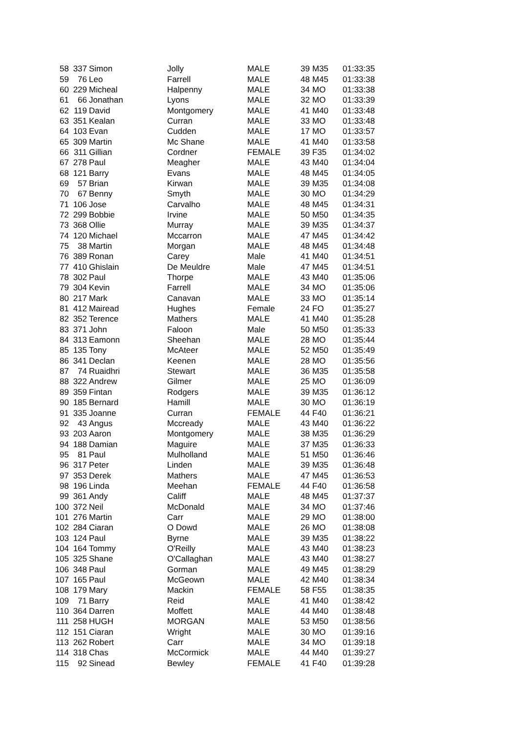| 58 | 337 | Simon | Jolly | MALE | 39 | M35 | 01:33:35 |
| 59 | 76 | Leo | Farrell | MALE | 48 | M45 | 01:33:38 |
| 60 | 229 | Micheal | Halpenny | MALE | 34 | MO | 01:33:38 |
| 61 | 66 | Jonathan | Lyons | MALE | 32 | MO | 01:33:39 |
| 62 | 119 | David | Montgomery | MALE | 41 | M40 | 01:33:48 |
| 63 | 351 | Kealan | Curran | MALE | 33 | MO | 01:33:48 |
| 64 | 103 | Evan | Cudden | MALE | 17 | MO | 01:33:57 |
| 65 | 309 | Martin | Mc Shane | MALE | 41 | M40 | 01:33:58 |
| 66 | 311 | Gillian | Cordner | FEMALE | 39 | F35 | 01:34:02 |
| 67 | 278 | Paul | Meagher | MALE | 43 | M40 | 01:34:04 |
| 68 | 121 | Barry | Evans | MALE | 48 | M45 | 01:34:05 |
| 69 | 57 | Brian | Kirwan | MALE | 39 | M35 | 01:34:08 |
| 70 | 67 | Benny | Smyth | MALE | 30 | MO | 01:34:29 |
| 71 | 106 | Jose | Carvalho | MALE | 48 | M45 | 01:34:31 |
| 72 | 299 | Bobbie | Irvine | MALE | 50 | M50 | 01:34:35 |
| 73 | 368 | Ollie | Murray | MALE | 39 | M35 | 01:34:37 |
| 74 | 120 | Michael | Mccarron | MALE | 47 | M45 | 01:34:42 |
| 75 | 38 | Martin | Morgan | MALE | 48 | M45 | 01:34:48 |
| 76 | 389 | Ronan | Carey | Male | 41 | M40 | 01:34:51 |
| 77 | 410 | Ghislain | De Meuldre | Male | 47 | M45 | 01:34:51 |
| 78 | 302 | Paul | Thorpe | MALE | 43 | M40 | 01:35:06 |
| 79 | 304 | Kevin | Farrell | MALE | 34 | MO | 01:35:06 |
| 80 | 217 | Mark | Canavan | MALE | 33 | MO | 01:35:14 |
| 81 | 412 | Mairead | Hughes | Female | 24 | FO | 01:35:27 |
| 82 | 352 | Terence | Mathers | MALE | 41 | M40 | 01:35:28 |
| 83 | 371 | John | Faloon | Male | 50 | M50 | 01:35:33 |
| 84 | 313 | Eamonn | Sheehan | MALE | 28 | MO | 01:35:44 |
| 85 | 135 | Tony | McAteer | MALE | 52 | M50 | 01:35:49 |
| 86 | 341 | Declan | Keenen | MALE | 28 | MO | 01:35:56 |
| 87 | 74 | Ruaidhri | Stewart | MALE | 36 | M35 | 01:35:58 |
| 88 | 322 | Andrew | Gilmer | MALE | 25 | MO | 01:36:09 |
| 89 | 359 | Fintan | Rodgers | MALE | 39 | M35 | 01:36:12 |
| 90 | 185 | Bernard | Hamill | MALE | 30 | MO | 01:36:19 |
| 91 | 335 | Joanne | Curran | FEMALE | 44 | F40 | 01:36:21 |
| 92 | 43 | Angus | Mccready | MALE | 43 | M40 | 01:36:22 |
| 93 | 203 | Aaron | Montgomery | MALE | 38 | M35 | 01:36:29 |
| 94 | 188 | Damian | Maguire | MALE | 37 | M35 | 01:36:33 |
| 95 | 81 | Paul | Mulholland | MALE | 51 | M50 | 01:36:46 |
| 96 | 317 | Peter | Linden | MALE | 39 | M35 | 01:36:48 |
| 97 | 353 | Derek | Mathers | MALE | 47 | M45 | 01:36:53 |
| 98 | 196 | Linda | Meehan | FEMALE | 44 | F40 | 01:36:58 |
| 99 | 361 | Andy | Califf | MALE | 48 | M45 | 01:37:37 |
| 100 | 372 | Neil | McDonald | MALE | 34 | MO | 01:37:46 |
| 101 | 276 | Martin | Carr | MALE | 29 | MO | 01:38:00 |
| 102 | 284 | Ciaran | O Dowd | MALE | 26 | MO | 01:38:08 |
| 103 | 124 | Paul | Byrne | MALE | 39 | M35 | 01:38:22 |
| 104 | 164 | Tommy | O'Reilly | MALE | 43 | M40 | 01:38:23 |
| 105 | 325 | Shane | O'Callaghan | MALE | 43 | M40 | 01:38:27 |
| 106 | 348 | Paul | Gorman | MALE | 49 | M45 | 01:38:29 |
| 107 | 165 | Paul | McGeown | MALE | 42 | M40 | 01:38:34 |
| 108 | 179 | Mary | Mackin | FEMALE | 58 | F55 | 01:38:35 |
| 109 | 71 | Barry | Reid | MALE | 41 | M40 | 01:38:42 |
| 110 | 364 | Darren | Moffett | MALE | 44 | M40 | 01:38:48 |
| 111 | 258 | HUGH | MORGAN | MALE | 53 | M50 | 01:38:56 |
| 112 | 151 | Ciaran | Wright | MALE | 30 | MO | 01:39:16 |
| 113 | 262 | Robert | Carr | MALE | 34 | MO | 01:39:18 |
| 114 | 318 | Chas | McCormick | MALE | 44 | M40 | 01:39:27 |
| 115 | 92 | Sinead | Bewley | FEMALE | 41 | F40 | 01:39:28 |